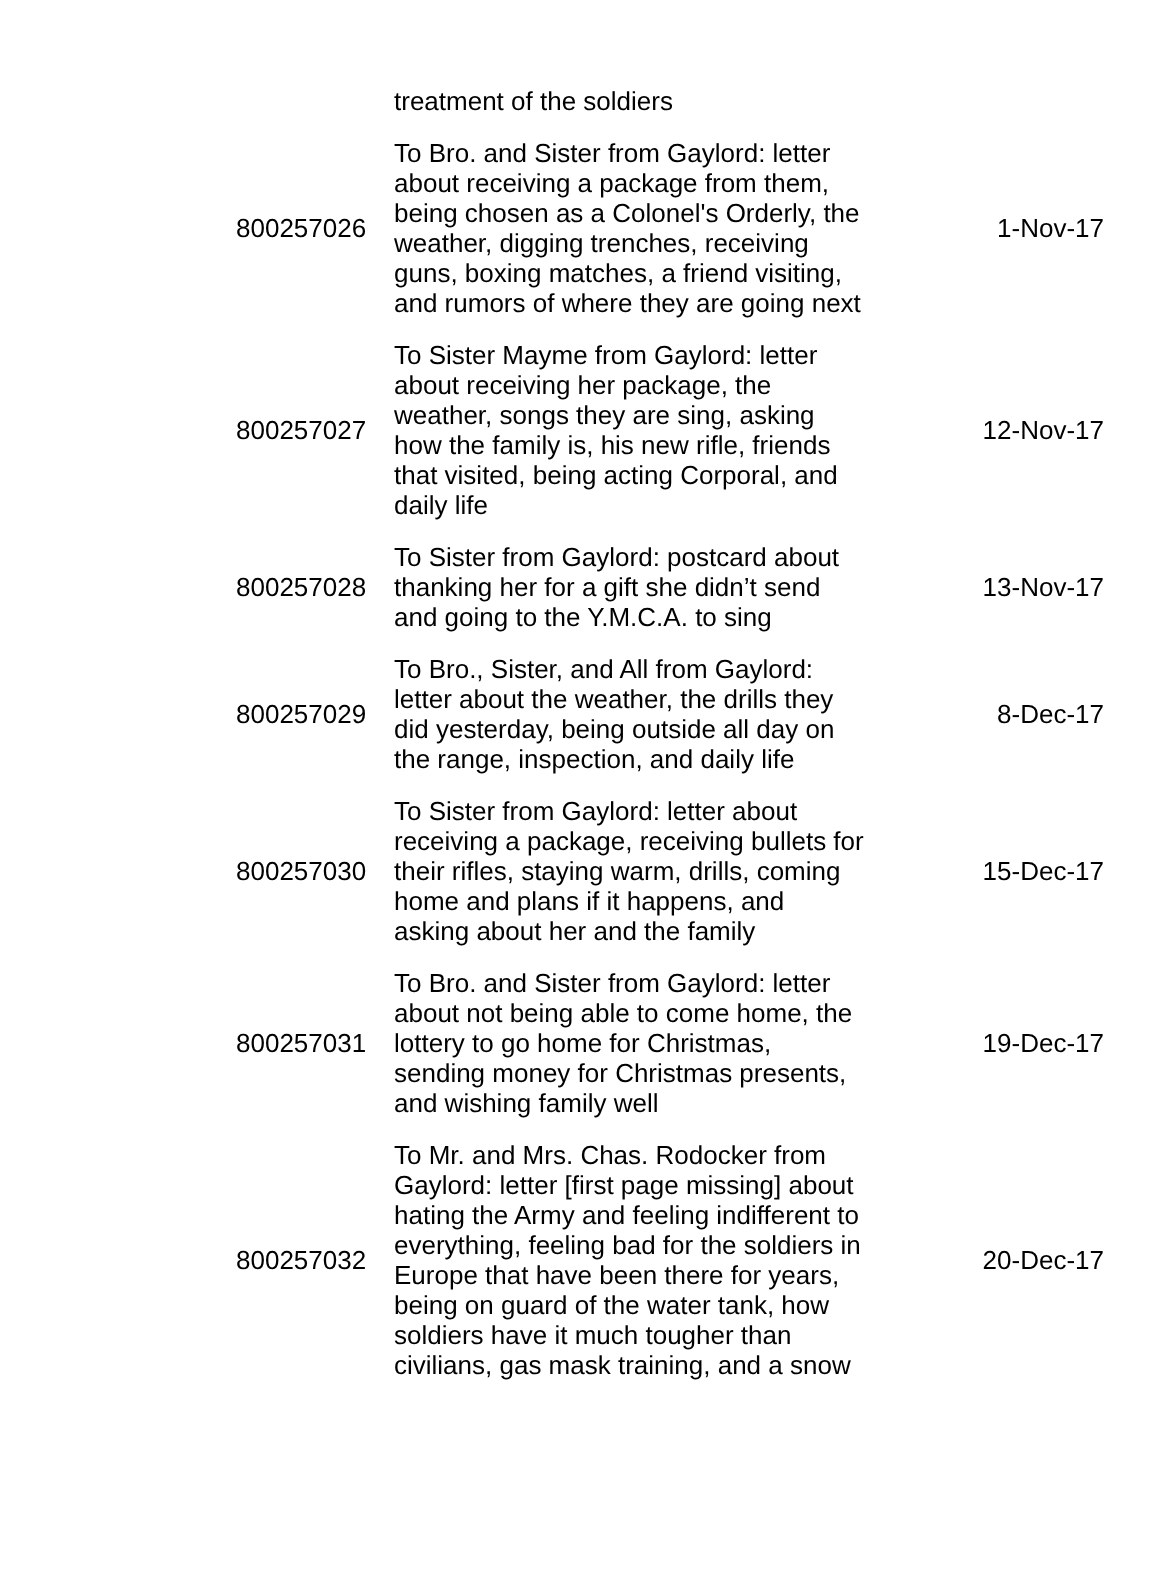| | treatment of the soldiers | |
| 800257026 | To Bro. and Sister from Gaylord: letter about receiving a package from them, being chosen as a Colonel's Orderly, the weather, digging trenches, receiving guns, boxing matches, a friend visiting, and rumors of where they are going next | 1-Nov-17 |
| 800257027 | To Sister Mayme from Gaylord: letter about receiving her package, the weather, songs they are sing, asking how the family is, his new rifle, friends that visited, being acting Corporal, and daily life | 12-Nov-17 |
| 800257028 | To Sister from Gaylord: postcard about thanking her for a gift she didn’t send and going to the Y.M.C.A. to sing | 13-Nov-17 |
| 800257029 | To Bro., Sister, and All from Gaylord: letter about the weather, the drills they did yesterday, being outside all day on the range, inspection, and daily life | 8-Dec-17 |
| 800257030 | To Sister from Gaylord: letter about receiving a package, receiving bullets for their rifles, staying warm, drills, coming home and plans if it happens, and asking about her and the family | 15-Dec-17 |
| 800257031 | To Bro. and Sister from Gaylord: letter about not being able to come home, the lottery to go home for Christmas, sending money for Christmas presents, and wishing family well | 19-Dec-17 |
| 800257032 | To Mr. and Mrs. Chas. Rodocker from Gaylord: letter [first page missing] about hating the Army and feeling indifferent to everything, feeling bad for the soldiers in Europe that have been there for years, being on guard of the water tank, how soldiers have it much tougher than civilians, gas mask training, and a snow | 20-Dec-17 |